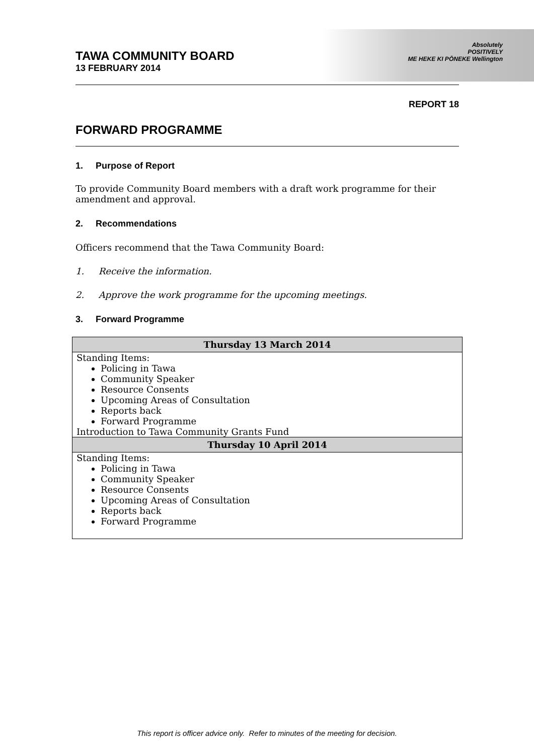Absolutely
POSITIVELY
ME HEKE KI PŌNEKE Wellington
TAWA COMMUNITY BOARD
13 FEBRUARY 2014
REPORT 18
FORWARD PROGRAMME
1. Purpose of Report
To provide Community Board members with a draft work programme for their amendment and approval.
2. Recommendations
Officers recommend that the Tawa Community Board:
1. Receive the information.
2. Approve the work programme for the upcoming meetings.
3. Forward Programme
| Thursday 13 March 2014 |
| --- |
| Standing Items: Policing in Tawa Community Speaker Resource Consents Upcoming Areas of Consultation Reports back Forward Programme Introduction to Tawa Community Grants Fund |
| Thursday 10 April 2014 |
| Standing Items: Policing in Tawa Community Speaker Resource Consents Upcoming Areas of Consultation Reports back Forward Programme |
This report is officer advice only. Refer to minutes of the meeting for decision.